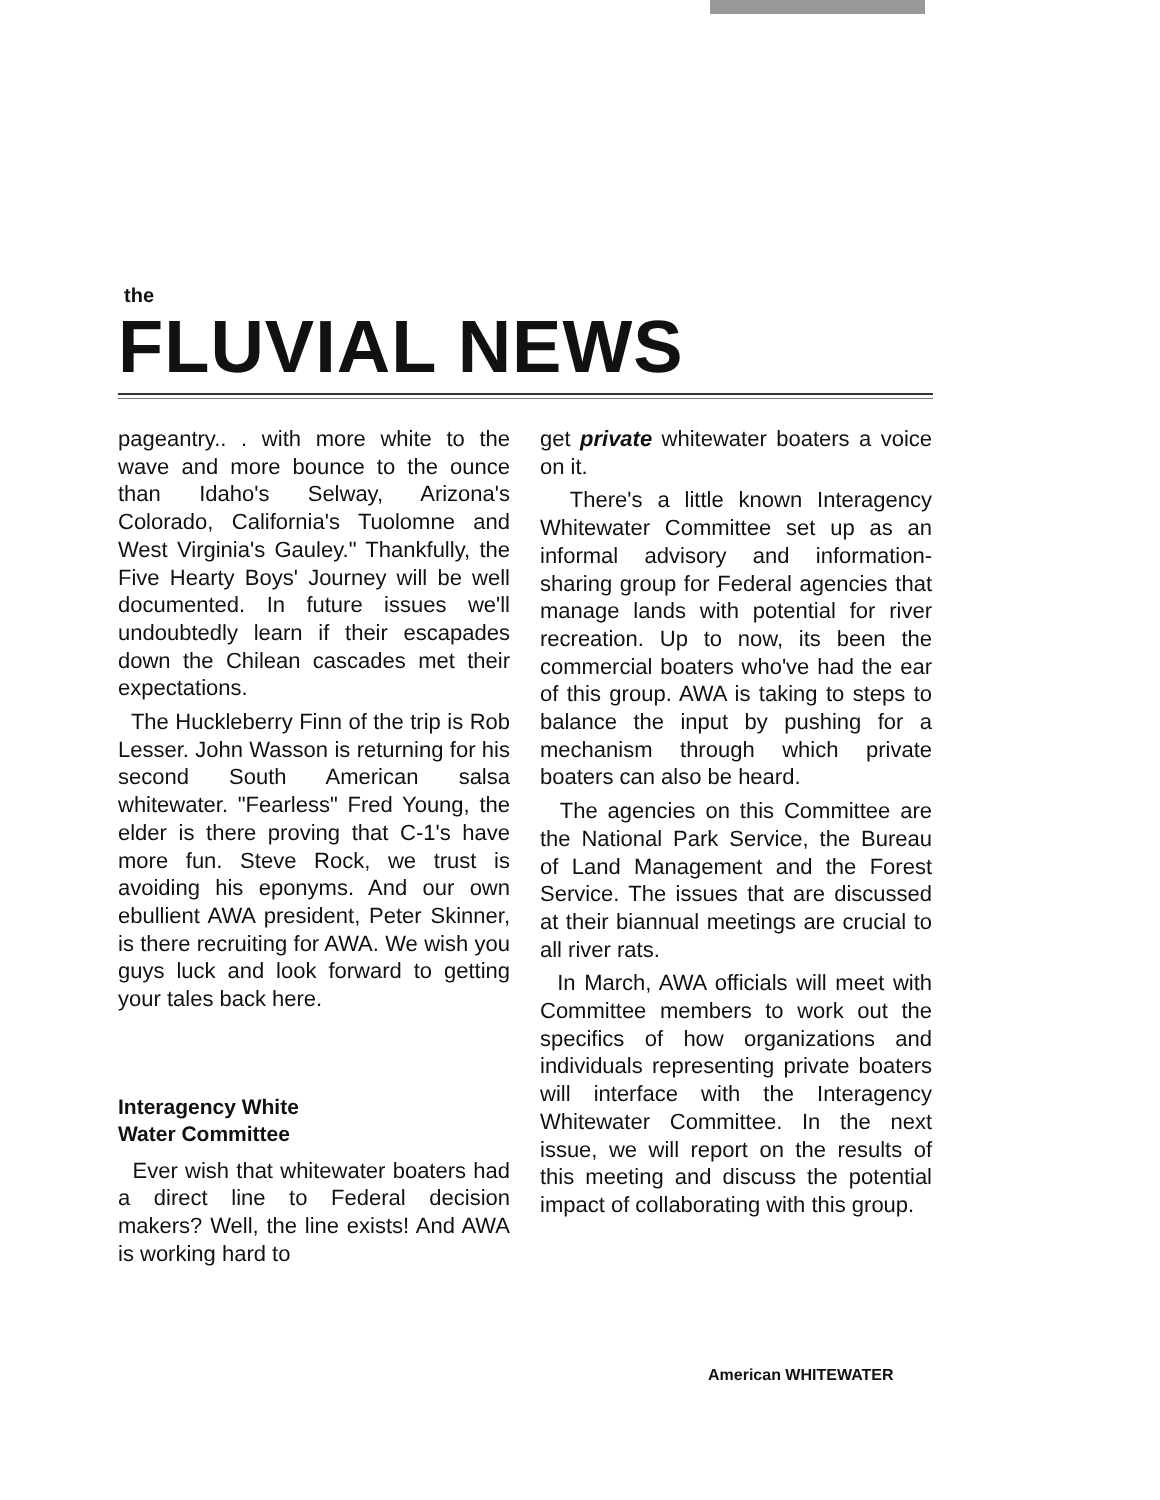the
FLUVIAL NEWS
pageantry.. . with more white to the wave and more bounce to the ounce than Idaho's Selway, Arizona's Colorado, California's Tuolomne and West Virginia's Gauley." Thankfully, the Five Hearty Boys' Journey will be well documented. In future issues we'll undoubtedly learn if their escapades down the Chilean cascades met their expectations.
The Huckleberry Finn of the trip is Rob Lesser. John Wasson is returning for his second South American salsa whitewater. "Fearless" Fred Young, the elder is there proving that C-1's have more fun. Steve Rock, we trust is avoiding his eponyms. And our own ebullient AWA president, Peter Skinner, is there recruiting for AWA. We wish you guys luck and look forward to getting your tales back here.
Interagency White
Water Committee
Ever wish that whitewater boaters had a direct line to Federal decision makers? Well, the line exists! And AWA is working hard to
get private whitewater boaters a voice on it.
There's a little known Interagency Whitewater Committee set up as an informal advisory and information-sharing group for Federal agencies that manage lands with potential for river recreation. Up to now, its been the commercial boaters who've had the ear of this group. AWA is taking to steps to balance the input by pushing for a mechanism through which private boaters can also be heard.
The agencies on this Committee are the National Park Service, the Bureau of Land Management and the Forest Service. The issues that are discussed at their biannual meetings are crucial to all river rats.
In March, AWA officials will meet with Committee members to work out the specifics of how organizations and individuals representing private boaters will interface with the Interagency Whitewater Committee. In the next issue, we will report on the results of this meeting and discuss the potential impact of collaborating with this group.
American WHITEWATER